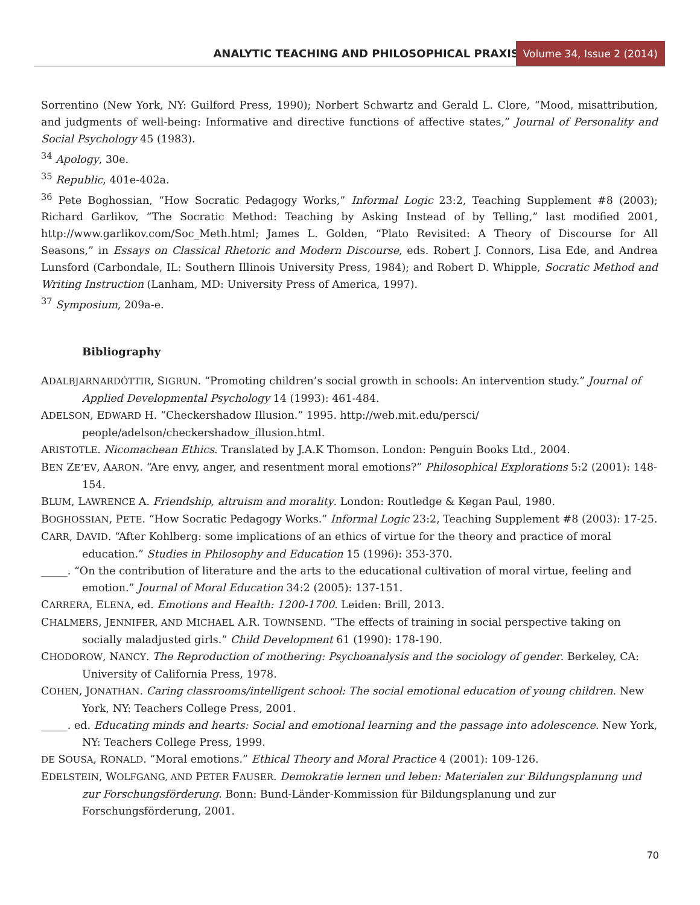ANALYTIC TEACHING AND PHILOSOPHICAL PRAXIS Volume 34, Issue 2 (2014)
Sorrentino (New York, NY: Guilford Press, 1990); Norbert Schwartz and Gerald L. Clore, “Mood, misattribution, and judgments of well-being: Informative and directive functions of affective states,” Journal of Personality and Social Psychology 45 (1983).
<sup>34</sup> Apology, 30e.
<sup>35</sup> Republic, 401e-402a.
<sup>36</sup> Pete Boghossian, “How Socratic Pedagogy Works,” Informal Logic 23:2, Teaching Supplement #8 (2003); Richard Garlikov, “The Socratic Method: Teaching by Asking Instead of by Telling,” last modified 2001, http://www.garlikov.com/Soc_Meth.html; James L. Golden, “Plato Revisited: A Theory of Discourse for All Seasons,” in Essays on Classical Rhetoric and Modern Discourse, eds. Robert J. Connors, Lisa Ede, and Andrea Lunsford (Carbondale, IL: Southern Illinois University Press, 1984); and Robert D. Whipple, Socratic Method and Writing Instruction (Lanham, MD: University Press of America, 1997).
<sup>37</sup> Symposium, 209a-e.
Bibliography
ADALBJARNARDÓTTIR, SIGRUN. “Promoting children’s social growth in schools: An intervention study.” Journal of Applied Developmental Psychology 14 (1993): 461-484.
ADELSON, EDWARD H. “Checkershadow Illusion.” 1995. http://web.mit.edu/persci/ people/adelson/checkershadow_illusion.html.
ARISTOTLE. Nicomachean Ethics. Translated by J.A.K Thomson. London: Penguin Books Ltd., 2004.
BEN ZE’EV, AARON. “Are envy, anger, and resentment moral emotions?” Philosophical Explorations 5:2 (2001): 148-154.
BLUM, LAWRENCE A. Friendship, altruism and morality. London: Routledge & Kegan Paul, 1980.
BOGHOSSIAN, PETE. “How Socratic Pedagogy Works.” Informal Logic 23:2, Teaching Supplement #8 (2003): 17-25.
CARR, DAVID. “After Kohlberg: some implications of an ethics of virtue for the theory and practice of moral education.” Studies in Philosophy and Education 15 (1996): 353-370.
_____. “On the contribution of literature and the arts to the educational cultivation of moral virtue, feeling and emotion.” Journal of Moral Education 34:2 (2005): 137-151.
CARRERA, ELENA, ed. Emotions and Health: 1200-1700. Leiden: Brill, 2013.
CHALMERS, JENNIFER, AND MICHAEL A.R. TOWNSEND. “The effects of training in social perspective taking on socially maladjusted girls.” Child Development 61 (1990): 178-190.
CHODOROW, NANCY. The Reproduction of mothering: Psychoanalysis and the sociology of gender. Berkeley, CA: University of California Press, 1978.
COHEN, JONATHAN. Caring classrooms/intelligent school: The social emotional education of young children. New York, NY: Teachers College Press, 2001.
_____. ed. Educating minds and hearts: Social and emotional learning and the passage into adolescence. New York, NY: Teachers College Press, 1999.
DE SOUSA, RONALD. “Moral emotions.” Ethical Theory and Moral Practice 4 (2001): 109-126.
EDELSTEIN, WOLFGANG, AND PETER FAUSER. Demokratie lernen und leben: Materialen zur Bildungsplanung und zur Forschungsförderung. Bonn: Bund-Länder-Kommission für Bildungsplanung und zur Forschungsförderung, 2001.
70